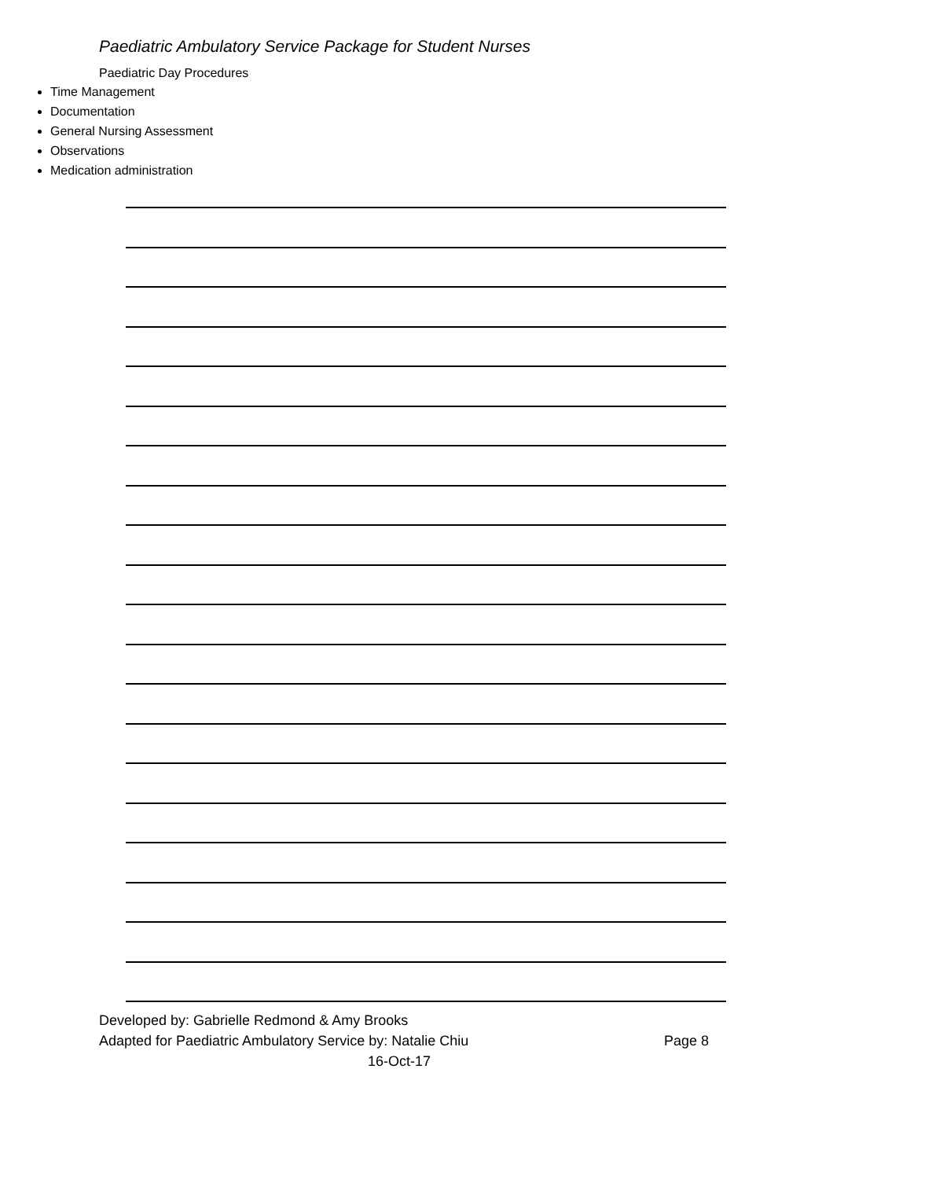Paediatric Ambulatory Service Package for Student Nurses
Paediatric Day Procedures
Time Management
Documentation
General Nursing Assessment
Observations
Medication administration
Developed by: Gabrielle Redmond & Amy Brooks
Adapted for Paediatric Ambulatory Service by: Natalie Chiu Page 8
16-Oct-17